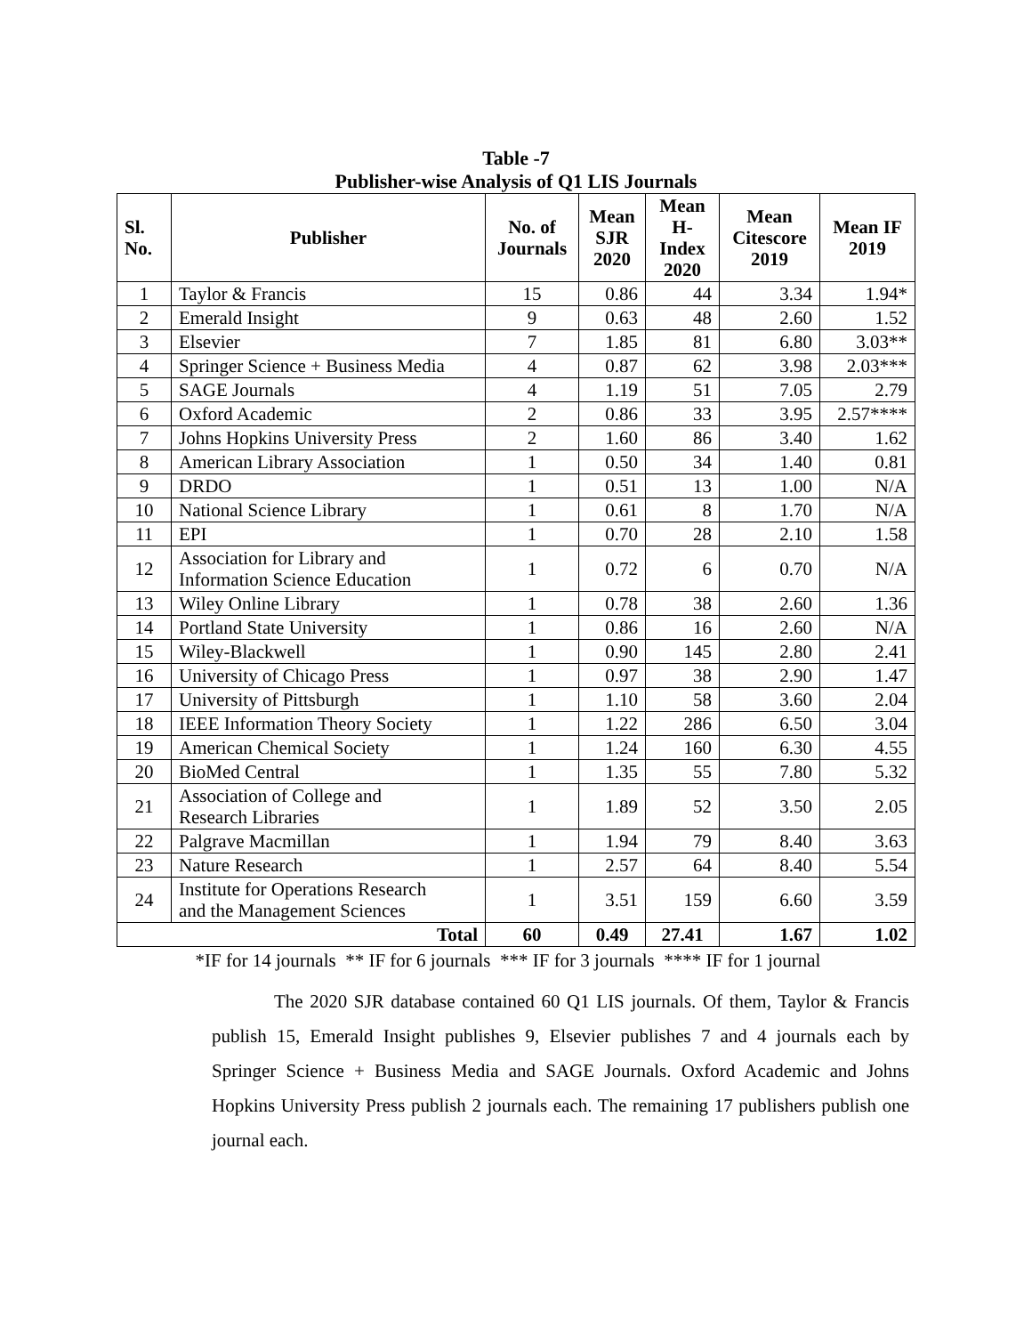Table -7
Publisher-wise Analysis of Q1 LIS Journals
| Sl. No. | Publisher | No. of Journals | Mean SJR 2020 | Mean H-Index 2020 | Mean Citescore 2019 | Mean IF 2019 |
| --- | --- | --- | --- | --- | --- | --- |
| 1 | Taylor & Francis | 15 | 0.86 | 44 | 3.34 | 1.94* |
| 2 | Emerald Insight | 9 | 0.63 | 48 | 2.60 | 1.52 |
| 3 | Elsevier | 7 | 1.85 | 81 | 6.80 | 3.03** |
| 4 | Springer Science + Business Media | 4 | 0.87 | 62 | 3.98 | 2.03*** |
| 5 | SAGE Journals | 4 | 1.19 | 51 | 7.05 | 2.79 |
| 6 | Oxford Academic | 2 | 0.86 | 33 | 3.95 | 2.57**** |
| 7 | Johns Hopkins University Press | 2 | 1.60 | 86 | 3.40 | 1.62 |
| 8 | American Library Association | 1 | 0.50 | 34 | 1.40 | 0.81 |
| 9 | DRDO | 1 | 0.51 | 13 | 1.00 | N/A |
| 10 | National Science Library | 1 | 0.61 | 8 | 1.70 | N/A |
| 11 | EPI | 1 | 0.70 | 28 | 2.10 | 1.58 |
| 12 | Association for Library and Information Science Education | 1 | 0.72 | 6 | 0.70 | N/A |
| 13 | Wiley Online Library | 1 | 0.78 | 38 | 2.60 | 1.36 |
| 14 | Portland State University | 1 | 0.86 | 16 | 2.60 | N/A |
| 15 | Wiley-Blackwell | 1 | 0.90 | 145 | 2.80 | 2.41 |
| 16 | University of Chicago Press | 1 | 0.97 | 38 | 2.90 | 1.47 |
| 17 | University of Pittsburgh | 1 | 1.10 | 58 | 3.60 | 2.04 |
| 18 | IEEE Information Theory Society | 1 | 1.22 | 286 | 6.50 | 3.04 |
| 19 | American Chemical Society | 1 | 1.24 | 160 | 6.30 | 4.55 |
| 20 | BioMed Central | 1 | 1.35 | 55 | 7.80 | 5.32 |
| 21 | Association of College and Research Libraries | 1 | 1.89 | 52 | 3.50 | 2.05 |
| 22 | Palgrave Macmillan | 1 | 1.94 | 79 | 8.40 | 3.63 |
| 23 | Nature Research | 1 | 2.57 | 64 | 8.40 | 5.54 |
| 24 | Institute for Operations Research and the Management Sciences | 1 | 3.51 | 159 | 6.60 | 3.59 |
| Total | | 60 | 0.49 | 27.41 | 1.67 | 1.02 |
*IF for 14 journals ** IF for 6 journals *** IF for 3 journals **** IF for 1 journal
The 2020 SJR database contained 60 Q1 LIS journals. Of them, Taylor & Francis publish 15, Emerald Insight publishes 9, Elsevier publishes 7 and 4 journals each by Springer Science + Business Media and SAGE Journals. Oxford Academic and Johns Hopkins University Press publish 2 journals each. The remaining 17 publishers publish one journal each.